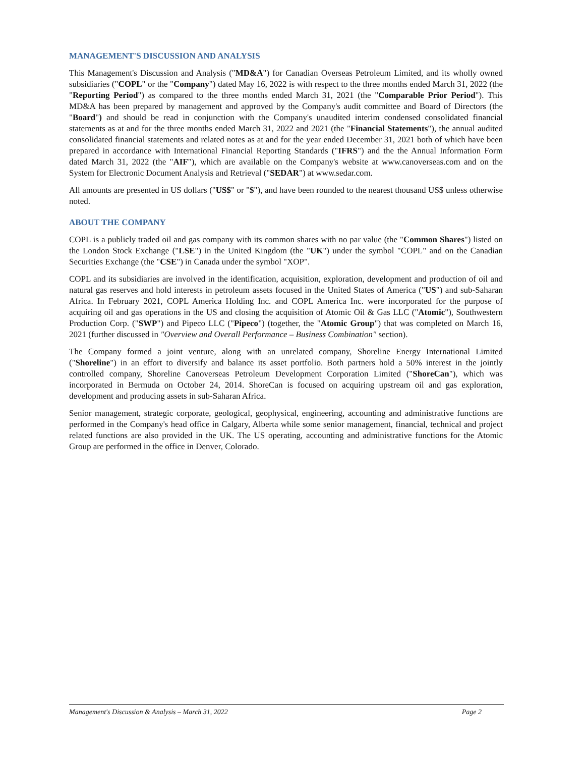MANAGEMENT'S DISCUSSION AND ANALYSIS
This Management's Discussion and Analysis ("MD&A") for Canadian Overseas Petroleum Limited, and its wholly owned subsidiaries ("COPL" or the "Company") dated May 16, 2022 is with respect to the three months ended March 31, 2022 (the "Reporting Period") as compared to the three months ended March 31, 2021 (the "Comparable Prior Period"). This MD&A has been prepared by management and approved by the Company's audit committee and Board of Directors (the "Board") and should be read in conjunction with the Company's unaudited interim condensed consolidated financial statements as at and for the three months ended March 31, 2022 and 2021 (the "Financial Statements"), the annual audited consolidated financial statements and related notes as at and for the year ended December 31, 2021 both of which have been prepared in accordance with International Financial Reporting Standards ("IFRS") and the the Annual Information Form dated March 31, 2022 (the "AIF"), which are available on the Company's website at www.canoverseas.com and on the System for Electronic Document Analysis and Retrieval ("SEDAR") at www.sedar.com.
All amounts are presented in US dollars ("US$" or "$"), and have been rounded to the nearest thousand US$ unless otherwise noted.
ABOUT THE COMPANY
COPL is a publicly traded oil and gas company with its common shares with no par value (the "Common Shares") listed on the London Stock Exchange ("LSE") in the United Kingdom (the "UK") under the symbol "COPL" and on the Canadian Securities Exchange (the "CSE") in Canada under the symbol "XOP".
COPL and its subsidiaries are involved in the identification, acquisition, exploration, development and production of oil and natural gas reserves and hold interests in petroleum assets focused in the United States of America ("US") and sub-Saharan Africa. In February 2021, COPL America Holding Inc. and COPL America Inc. were incorporated for the purpose of acquiring oil and gas operations in the US and closing the acquisition of Atomic Oil & Gas LLC ("Atomic"), Southwestern Production Corp. ("SWP") and Pipeco LLC ("Pipeco") (together, the "Atomic Group") that was completed on March 16, 2021 (further discussed in "Overview and Overall Performance – Business Combination" section).
The Company formed a joint venture, along with an unrelated company, Shoreline Energy International Limited ("Shoreline") in an effort to diversify and balance its asset portfolio. Both partners hold a 50% interest in the jointly controlled company, Shoreline Canoverseas Petroleum Development Corporation Limited ("ShoreCan"), which was incorporated in Bermuda on October 24, 2014. ShoreCan is focused on acquiring upstream oil and gas exploration, development and producing assets in sub-Saharan Africa.
Senior management, strategic corporate, geological, geophysical, engineering, accounting and administrative functions are performed in the Company's head office in Calgary, Alberta while some senior management, financial, technical and project related functions are also provided in the UK. The US operating, accounting and administrative functions for the Atomic Group are performed in the office in Denver, Colorado.
Management's Discussion & Analysis – March 31, 2022 Page 2